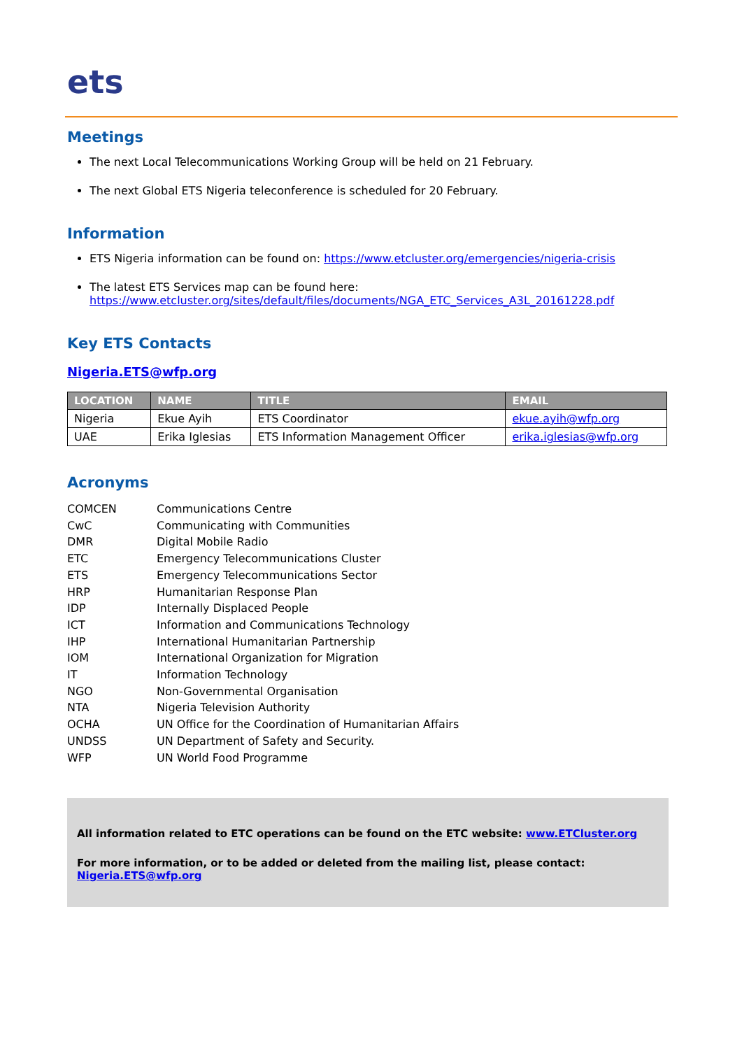ets
Meetings
The next Local Telecommunications Working Group will be held on 21 February.
The next Global ETS Nigeria teleconference is scheduled for 20 February.
Information
ETS Nigeria information can be found on: https://www.etcluster.org/emergencies/nigeria-crisis
The latest ETS Services map can be found here:
https://www.etcluster.org/sites/default/files/documents/NGA_ETC_Services_A3L_20161228.pdf
Key ETS Contacts
Nigeria.ETS@wfp.org
| LOCATION | NAME | TITLE | EMAIL |
| --- | --- | --- | --- |
| Nigeria | Ekue Ayih | ETS Coordinator | ekue.ayih@wfp.org |
| UAE | Erika Iglesias | ETS Information Management Officer | erika.iglesias@wfp.org |
Acronyms
| COMCEN | Communications Centre |
| CwC | Communicating with Communities |
| DMR | Digital Mobile Radio |
| ETC | Emergency Telecommunications Cluster |
| ETS | Emergency Telecommunications Sector |
| HRP | Humanitarian Response Plan |
| IDP | Internally Displaced People |
| ICT | Information and Communications Technology |
| IHP | International Humanitarian Partnership |
| IOM | International Organization for Migration |
| IT | Information Technology |
| NGO | Non-Governmental Organisation |
| NTA | Nigeria Television Authority |
| OCHA | UN Office for the Coordination of Humanitarian Affairs |
| UNDSS | UN Department of Safety and Security. |
| WFP | UN World Food Programme |
All information related to ETC operations can be found on the ETC website: www.ETCluster.org
For more information, or to be added or deleted from the mailing list, please contact: Nigeria.ETS@wfp.org